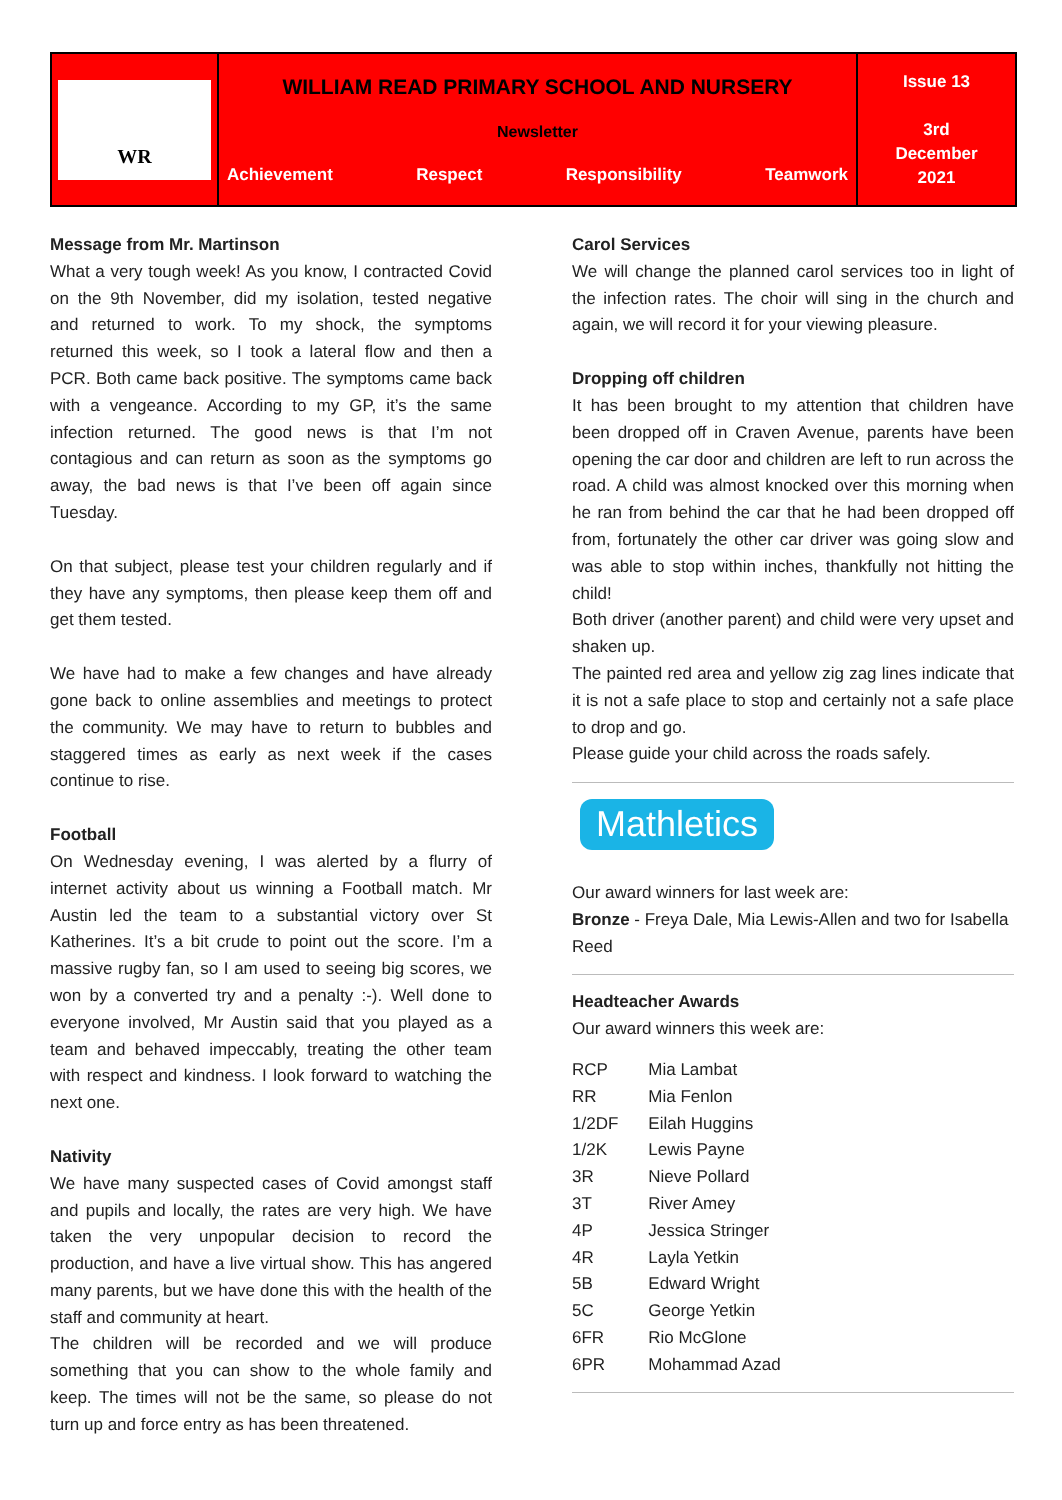| WR | WILLIAM READ PRIMARY SCHOOL AND NURSERY Newsletter Achievement Respect Responsibility Teamwork | Issue 13 3rd December 2021 |
Message from Mr. Martinson
What a very tough week! As you know, I contracted Covid on the 9th November, did my isolation, tested negative and returned to work. To my shock, the symptoms returned this week, so I took a lateral flow and then a PCR. Both came back positive. The symptoms came back with a vengeance. According to my GP, it’s the same infection returned. The good news is that I’m not contagious and can return as soon as the symptoms go away, the bad news is that I’ve been off again since Tuesday.
On that subject, please test your children regularly and if they have any symptoms, then please keep them off and get them tested.
We have had to make a few changes and have already gone back to online assemblies and meetings to protect the community. We may have to return to bubbles and staggered times as early as next week if the cases continue to rise.
Football
On Wednesday evening, I was alerted by a flurry of internet activity about us winning a Football match. Mr Austin led the team to a substantial victory over St Katherines. It’s a bit crude to point out the score. I’m a massive rugby fan, so I am used to seeing big scores, we won by a converted try and a penalty :-). Well done to everyone involved, Mr Austin said that you played as a team and behaved impeccably, treating the other team with respect and kindness. I look forward to watching the next one.
Nativity
We have many suspected cases of Covid amongst staff and pupils and locally, the rates are very high. We have taken the very unpopular decision to record the production, and have a live virtual show. This has angered many parents, but we have done this with the health of the staff and community at heart.
The children will be recorded and we will produce something that you can show to the whole family and keep. The times will not be the same, so please do not turn up and force entry as has been threatened.
Carol Services
We will change the planned carol services too in light of the infection rates. The choir will sing in the church and again, we will record it for your viewing pleasure.
Dropping off children
It has been brought to my attention that children have been dropped off in Craven Avenue, parents have been opening the car door and children are left to run across the road. A child was almost knocked over this morning when he ran from behind the car that he had been dropped off from, fortunately the other car driver was going slow and was able to stop within inches, thankfully not hitting the child!
Both driver (another parent) and child were very upset and shaken up.
The painted red area and yellow zig zag lines indicate that it is not a safe place to stop and certainly not a safe place to drop and go.
Please guide your child across the roads safely.
Mathletics
Our award winners for last week are:
Bronze - Freya Dale, Mia Lewis-Allen and two for Isabella Reed
Headteacher Awards
Our award winners this week are:
| RCP | Mia Lambat |
| RR | Mia Fenlon |
| 1/2DF | Eilah Huggins |
| 1/2K | Lewis Payne |
| 3R | Nieve Pollard |
| 3T | River Amey |
| 4P | Jessica Stringer |
| 4R | Layla Yetkin |
| 5B | Edward Wright |
| 5C | George Yetkin |
| 6FR | Rio McGlone |
| 6PR | Mohammad Azad |